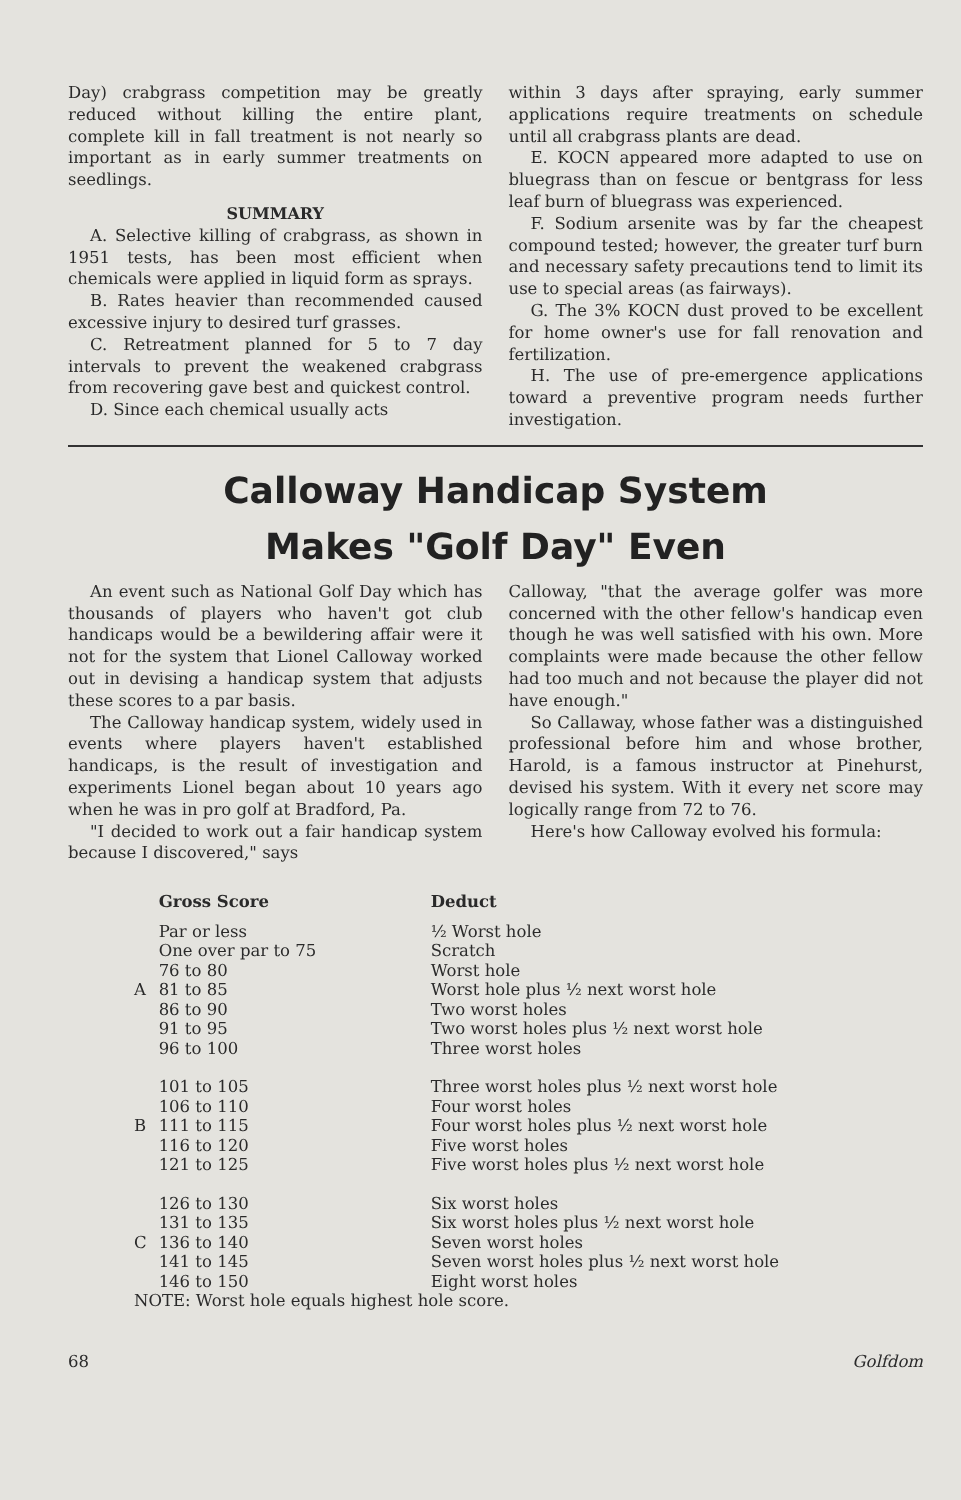Day) crabgrass competition may be greatly reduced without killing the entire plant, complete kill in fall treatment is not nearly so important as in early summer treatments on seedlings.
SUMMARY
A. Selective killing of crabgrass, as shown in 1951 tests, has been most efficient when chemicals were applied in liquid form as sprays.
B. Rates heavier than recommended caused excessive injury to desired turf grasses.
C. Retreatment planned for 5 to 7 day intervals to prevent the weakened crabgrass from recovering gave best and quickest control.
D. Since each chemical usually acts
within 3 days after spraying, early summer applications require treatments on schedule until all crabgrass plants are dead.
E. KOCN appeared more adapted to use on bluegrass than on fescue or bentgrass for less leaf burn of bluegrass was experienced.
F. Sodium arsenite was by far the cheapest compound tested; however, the greater turf burn and necessary safety precautions tend to limit its use to special areas (as fairways).
G. The 3% KOCN dust proved to be excellent for home owner's use for fall renovation and fertilization.
H. The use of pre-emergence applications toward a preventive program needs further investigation.
Calloway Handicap System
Makes "Golf Day" Even
An event such as National Golf Day which has thousands of players who haven't got club handicaps would be a bewildering affair were it not for the system that Lionel Calloway worked out in devising a handicap system that adjusts these scores to a par basis.
The Calloway handicap system, widely used in events where players haven't established handicaps, is the result of investigation and experiments Lionel began about 10 years ago when he was in pro golf at Bradford, Pa.
"I decided to work out a fair handicap system because I discovered," says
Calloway, "that the average golfer was more concerned with the other fellow's handicap even though he was well satisfied with his own. More complaints were made because the other fellow had too much and not because the player did not have enough."
So Callaway, whose father was a distinguished professional before him and whose brother, Harold, is a famous instructor at Pinehurst, devised his system. With it every net score may logically range from 72 to 76.
Here's how Calloway evolved his formula:
| | Gross Score | Deduct |
| --- | --- | --- |
| | Par or less | ½ Worst hole |
| | One over par to 75 | Scratch |
| | 76 to 80 | Worst hole |
| A | 81 to 85 | Worst hole plus ½ next worst hole |
| | 86 to 90 | Two worst holes |
| | 91 to 95 | Two worst holes plus ½ next worst hole |
| | 96 to 100 | Three worst holes |
| | 101 to 105 | Three worst holes plus ½ next worst hole |
| | 106 to 110 | Four worst holes |
| B | 111 to 115 | Four worst holes plus ½ next worst hole |
| | 116 to 120 | Five worst holes |
| | 121 to 125 | Five worst holes plus ½ next worst hole |
| | 126 to 130 | Six worst holes |
| | 131 to 135 | Six worst holes plus ½ next worst hole |
| C | 136 to 140 | Seven worst holes |
| | 141 to 145 | Seven worst holes plus ½ next worst hole |
| | 146 to 150 | Eight worst holes |
| NOTE: Worst hole equals highest hole score. | | |
68 Golfdom